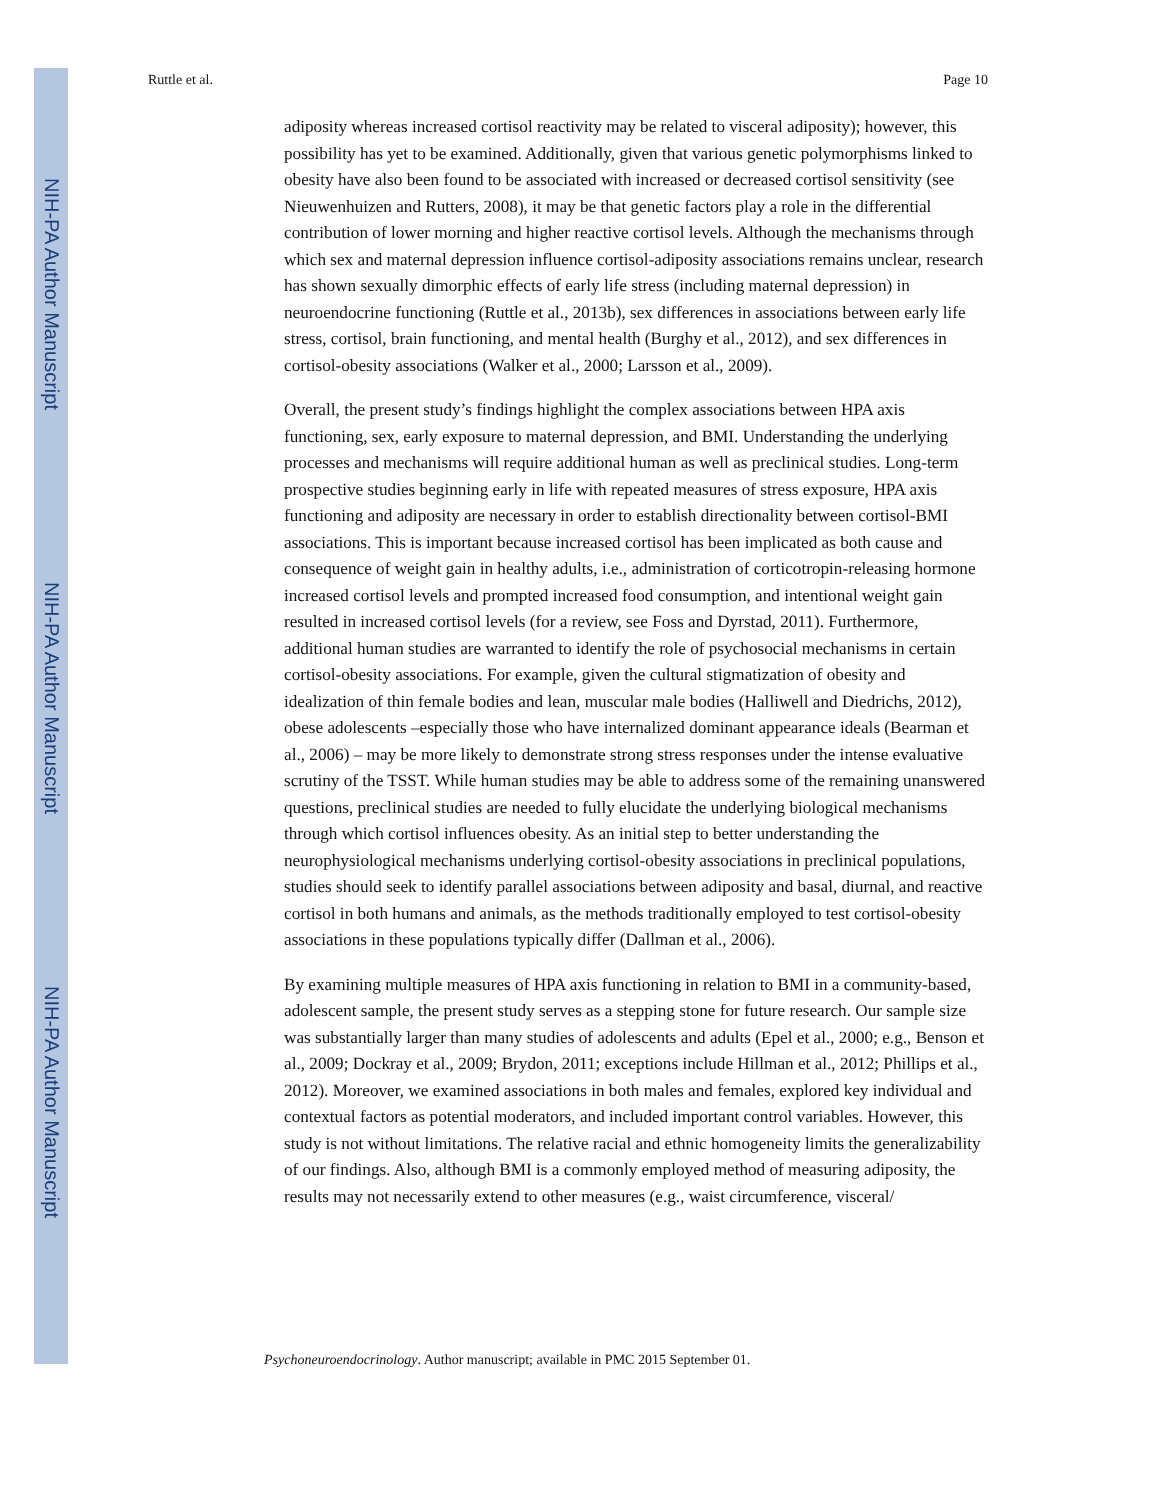NIH-PA Author Manuscript
NIH-PA Author Manuscript
NIH-PA Author Manuscript
Ruttle et al. Page 10
adiposity whereas increased cortisol reactivity may be related to visceral adiposity); however, this possibility has yet to be examined. Additionally, given that various genetic polymorphisms linked to obesity have also been found to be associated with increased or decreased cortisol sensitivity (see Nieuwenhuizen and Rutters, 2008), it may be that genetic factors play a role in the differential contribution of lower morning and higher reactive cortisol levels. Although the mechanisms through which sex and maternal depression influence cortisol-adiposity associations remains unclear, research has shown sexually dimorphic effects of early life stress (including maternal depression) in neuroendocrine functioning (Ruttle et al., 2013b), sex differences in associations between early life stress, cortisol, brain functioning, and mental health (Burghy et al., 2012), and sex differences in cortisol-obesity associations (Walker et al., 2000; Larsson et al., 2009).
Overall, the present study’s findings highlight the complex associations between HPA axis functioning, sex, early exposure to maternal depression, and BMI. Understanding the underlying processes and mechanisms will require additional human as well as preclinical studies. Long-term prospective studies beginning early in life with repeated measures of stress exposure, HPA axis functioning and adiposity are necessary in order to establish directionality between cortisol-BMI associations. This is important because increased cortisol has been implicated as both cause and consequence of weight gain in healthy adults, i.e., administration of corticotropin-releasing hormone increased cortisol levels and prompted increased food consumption, and intentional weight gain resulted in increased cortisol levels (for a review, see Foss and Dyrstad, 2011). Furthermore, additional human studies are warranted to identify the role of psychosocial mechanisms in certain cortisol-obesity associations. For example, given the cultural stigmatization of obesity and idealization of thin female bodies and lean, muscular male bodies (Halliwell and Diedrichs, 2012), obese adolescents –especially those who have internalized dominant appearance ideals (Bearman et al., 2006) – may be more likely to demonstrate strong stress responses under the intense evaluative scrutiny of the TSST. While human studies may be able to address some of the remaining unanswered questions, preclinical studies are needed to fully elucidate the underlying biological mechanisms through which cortisol influences obesity. As an initial step to better understanding the neurophysiological mechanisms underlying cortisol-obesity associations in preclinical populations, studies should seek to identify parallel associations between adiposity and basal, diurnal, and reactive cortisol in both humans and animals, as the methods traditionally employed to test cortisol-obesity associations in these populations typically differ (Dallman et al., 2006).
By examining multiple measures of HPA axis functioning in relation to BMI in a community-based, adolescent sample, the present study serves as a stepping stone for future research. Our sample size was substantially larger than many studies of adolescents and adults (Epel et al., 2000; e.g., Benson et al., 2009; Dockray et al., 2009; Brydon, 2011; exceptions include Hillman et al., 2012; Phillips et al., 2012). Moreover, we examined associations in both males and females, explored key individual and contextual factors as potential moderators, and included important control variables. However, this study is not without limitations. The relative racial and ethnic homogeneity limits the generalizability of our findings. Also, although BMI is a commonly employed method of measuring adiposity, the results may not necessarily extend to other measures (e.g., waist circumference, visceral/
Psychoneuroendocrinology. Author manuscript; available in PMC 2015 September 01.